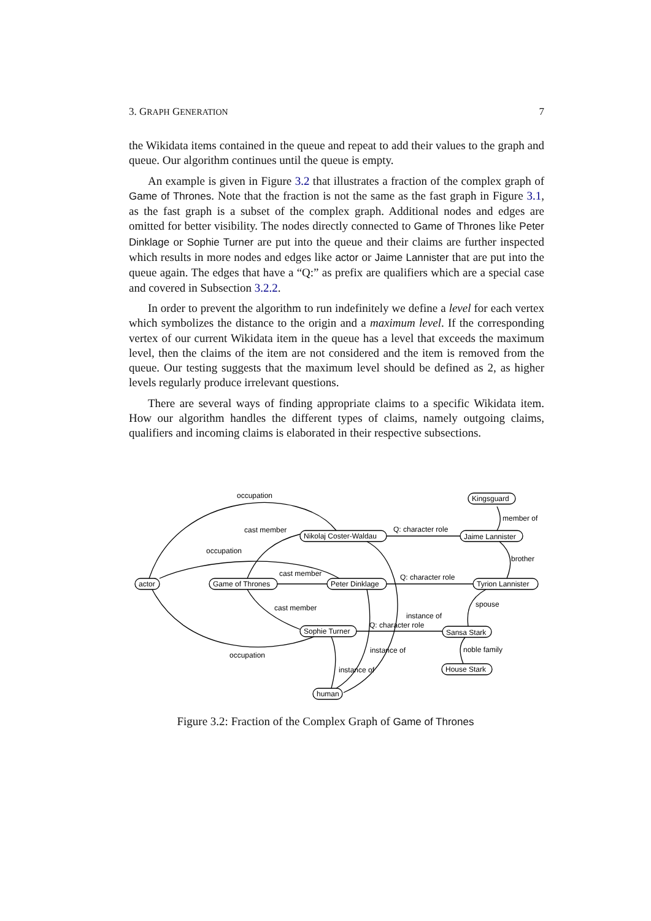3. GRAPH GENERATION 7
the Wikidata items contained in the queue and repeat to add their values to the graph and queue. Our algorithm continues until the queue is empty.
An example is given in Figure 3.2 that illustrates a fraction of the complex graph of Game of Thrones. Note that the fraction is not the same as the fast graph in Figure 3.1, as the fast graph is a subset of the complex graph. Additional nodes and edges are omitted for better visibility. The nodes directly connected to Game of Thrones like Peter Dinklage or Sophie Turner are put into the queue and their claims are further inspected which results in more nodes and edges like actor or Jaime Lannister that are put into the queue again. The edges that have a “Q:” as prefix are qualifiers which are a special case and covered in Subsection 3.2.2.
In order to prevent the algorithm to run indefinitely we define a level for each vertex which symbolizes the distance to the origin and a maximum level. If the corresponding vertex of our current Wikidata item in the queue has a level that exceeds the maximum level, then the claims of the item are not considered and the item is removed from the queue. Our testing suggests that the maximum level should be defined as 2, as higher levels regularly produce irrelevant questions.
There are several ways of finding appropriate claims to a specific Wikidata item. How our algorithm handles the different types of claims, namely outgoing claims, qualifiers and incoming claims is elaborated in their respective subsections.
occupation
cast member
occupation
cast member
cast member
occupation
Q: character role
Q: character role
Q: character role
instance of
instance of
instance of
member of
brother
spouse
noble family
actor
Game of Thrones
Nikolaj Coster-Waldau
Peter Dinklage
Sophie Turner
human
Kingsguard
Jaime Lannister
Tyrion Lannister
Sansa Stark
House Stark
Figure 3.2: Fraction of the Complex Graph of Game of Thrones